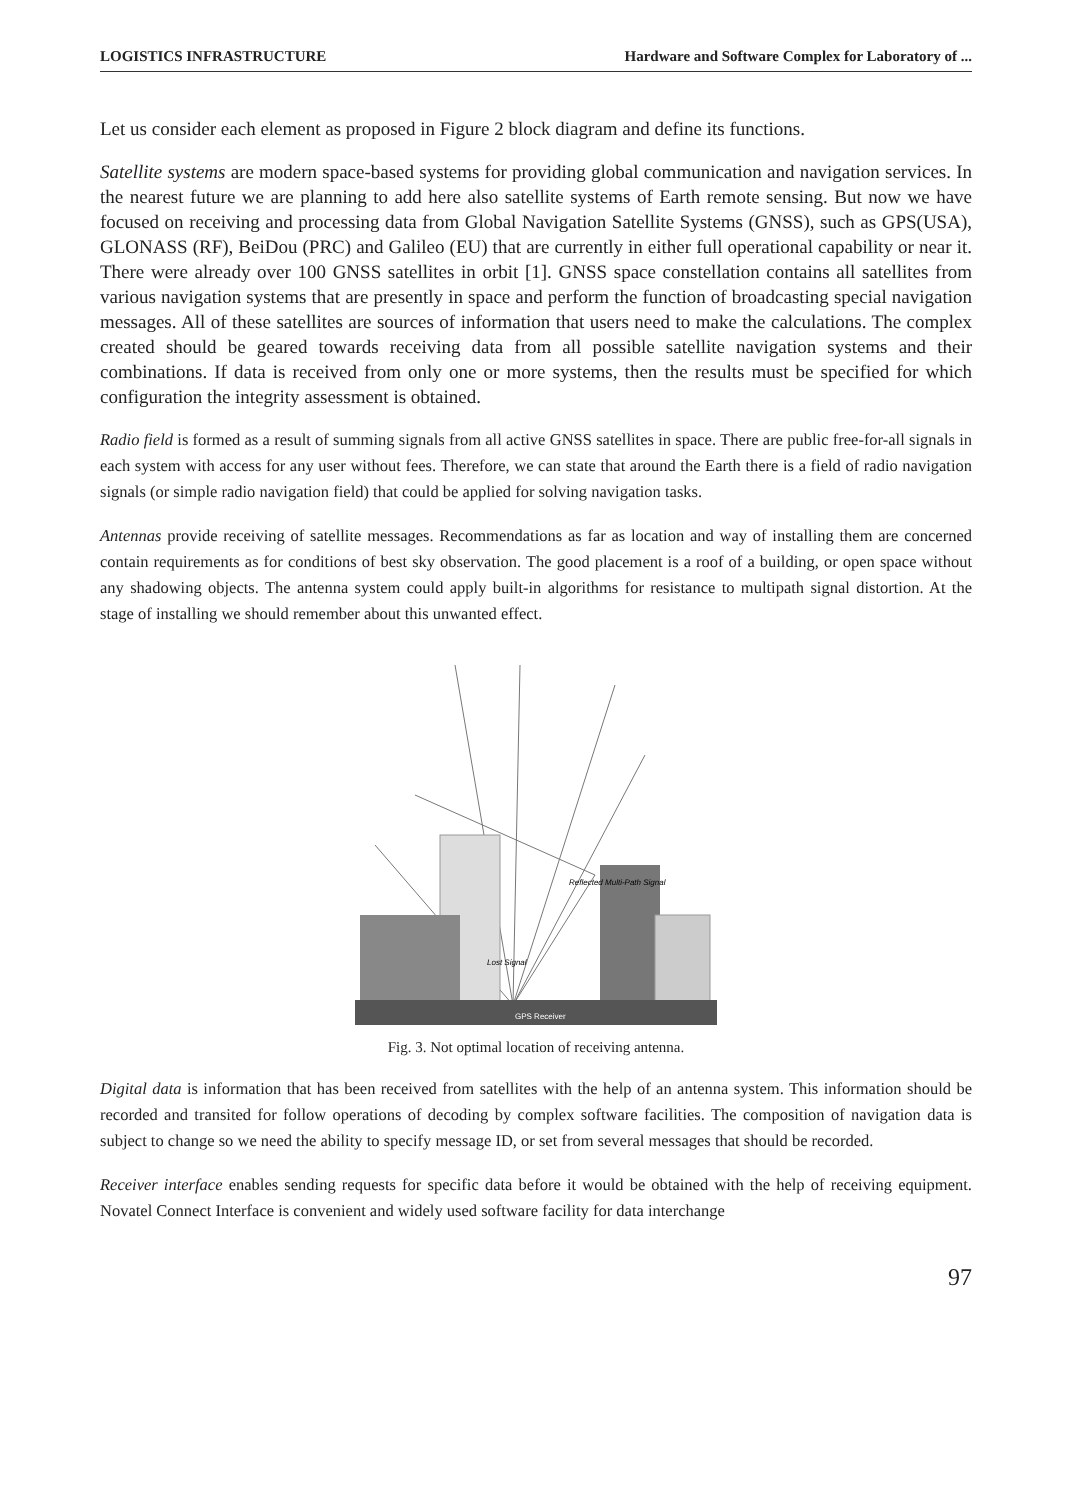LOGISTICS INFRASTRUCTURE Hardware and Software Complex for Laboratory of ...
Let us consider each element as proposed in Figure 2 block diagram and define its functions.
Satellite systems are modern space-based systems for providing global communication and navigation services. In the nearest future we are planning to add here also satellite systems of Earth remote sensing. But now we have focused on receiving and processing data from Global Navigation Satellite Systems (GNSS), such as GPS(USA), GLONASS (RF), BeiDou (PRC) and Galileo (EU) that are currently in either full operational capability or near it. There were already over 100 GNSS satellites in orbit [1]. GNSS space constellation contains all satellites from various navigation systems that are presently in space and perform the function of broadcasting special navigation messages. All of these satellites are sources of information that users need to make the calculations. The complex created should be geared towards receiving data from all possible satellite navigation systems and their combinations. If data is received from only one or more systems, then the results must be specified for which configuration the integrity assessment is obtained.
Radio field is formed as a result of summing signals from all active GNSS satellites in space. There are public free-for-all signals in each system with access for any user without fees. Therefore, we can state that around the Earth there is a field of radio navigation signals (or simple radio navigation field) that could be applied for solving navigation tasks.
Antennas provide receiving of satellite messages. Recommendations as far as location and way of installing them are concerned contain requirements as for conditions of best sky observation. The good placement is a roof of a building, or open space without any shadowing objects. The antenna system could apply built-in algorithms for resistance to multipath signal distortion. At the stage of installing we should remember about this unwanted effect.
Reflected Multi-Path Signal
Lost Signal
GPS Receiver
Fig. 3. Not optimal location of receiving antenna.
Digital data is information that has been received from satellites with the help of an antenna system. This information should be recorded and transited for follow operations of decoding by complex software facilities. The composition of navigation data is subject to change so we need the ability to specify message ID, or set from several messages that should be recorded.
Receiver interface enables sending requests for specific data before it would be obtained with the help of receiving equipment. Novatel Connect Interface is convenient and widely used software facility for data interchange
97